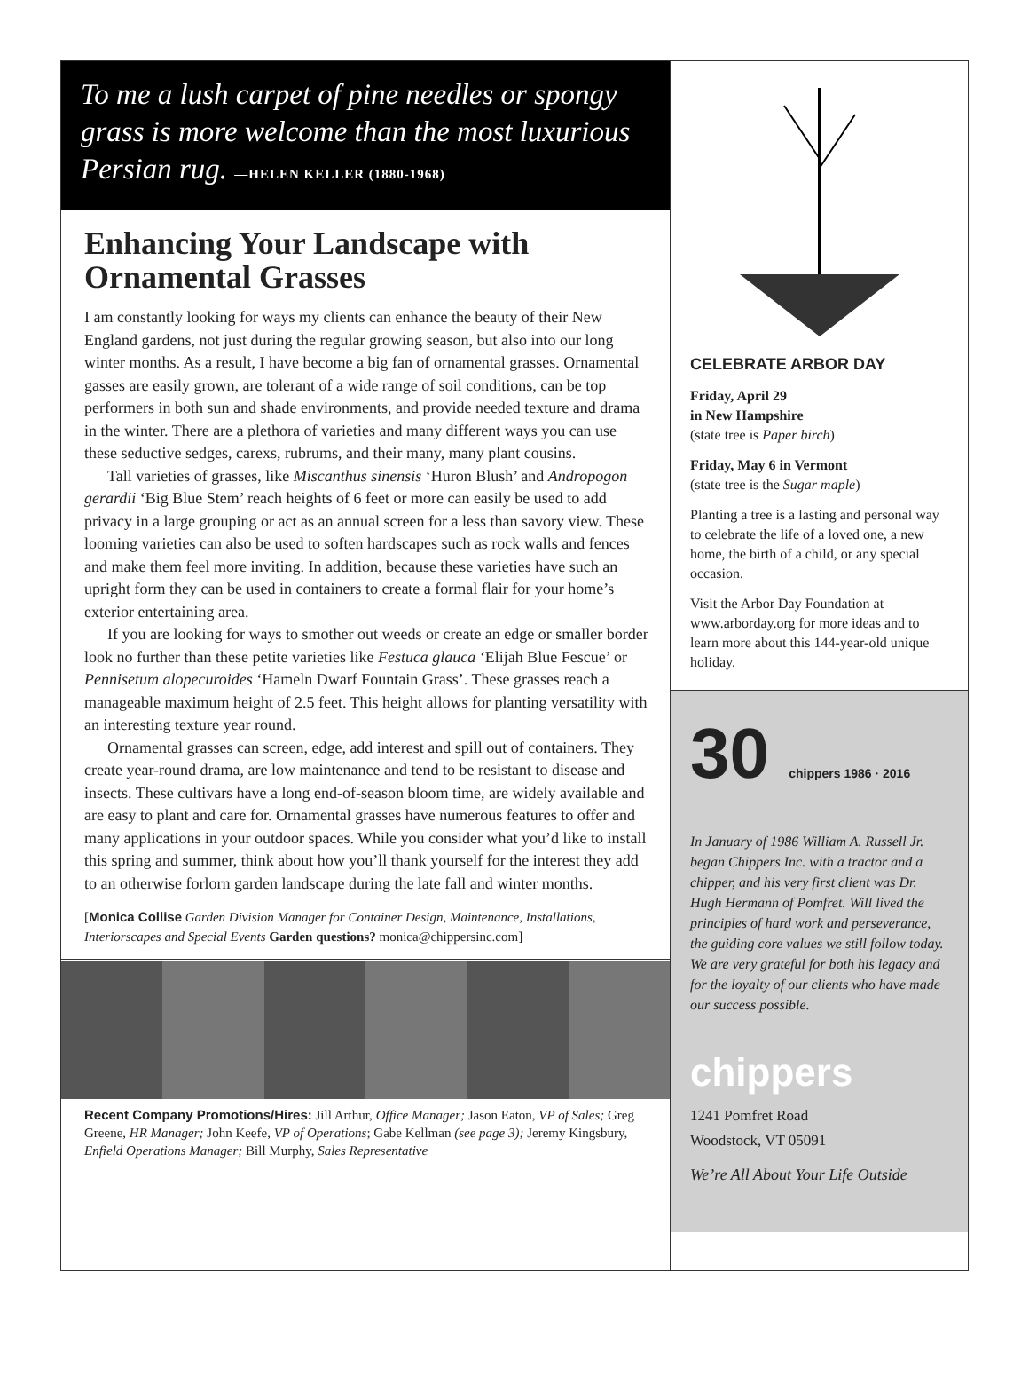To me a lush carpet of pine needles or spongy grass is more welcome than the most luxurious Persian rug. —HELEN KELLER (1880-1968)
Enhancing Your Landscape with Ornamental Grasses
I am constantly looking for ways my clients can enhance the beauty of their New England gardens, not just during the regular growing season, but also into our long winter months. As a result, I have become a big fan of ornamental grasses. Ornamental gasses are easily grown, are tolerant of a wide range of soil conditions, can be top performers in both sun and shade environments, and provide needed texture and drama in the winter. There are a plethora of varieties and many different ways you can use these seductive sedges, carexs, rubrums, and their many, many plant cousins.
Tall varieties of grasses, like Miscanthus sinensis ‘Huron Blush’ and Andropogon gerardii ‘Big Blue Stem’ reach heights of 6 feet or more can easily be used to add privacy in a large grouping or act as an annual screen for a less than savory view. These looming varieties can also be used to soften hardscapes such as rock walls and fences and make them feel more inviting. In addition, because these varieties have such an upright form they can be used in containers to create a formal flair for your home’s exterior entertaining area.
If you are looking for ways to smother out weeds or create an edge or smaller border look no further than these petite varieties like Festuca glauca ‘Elijah Blue Fescue’ or Pennisetum alopecuroides ‘Hameln Dwarf Fountain Grass’. These grasses reach a manageable maximum height of 2.5 feet. This height allows for planting versatility with an interesting texture year round.
Ornamental grasses can screen, edge, add interest and spill out of containers. They create year-round drama, are low maintenance and tend to be resistant to disease and insects. These cultivars have a long end-of-season bloom time, are widely available and are easy to plant and care for. Ornamental grasses have numerous features to offer and many applications in your outdoor spaces. While you consider what you’d like to install this spring and summer, think about how you’ll thank yourself for the interest they add to an otherwise forlorn garden landscape during the late fall and winter months.
[Monica Collise Garden Division Manager for Container Design, Maintenance, Installations, Interiorscapes and Special Events Garden questions? monica@chippersinc.com]
Recent Company Promotions/Hires: Jill Arthur, Office Manager; Jason Eaton, VP of Sales; Greg Greene, HR Manager; John Keefe, VP of Operations; Gabe Kellman (see page 3); Jeremy Kingsbury, Enfield Operations Manager; Bill Murphy, Sales Representative
CELEBRATE ARBOR DAY
Friday, April 29
in New Hampshire
(state tree is Paper birch)
Friday, May 6 in Vermont
(state tree is the Sugar maple)
Planting a tree is a lasting and personal way to celebrate the life of a loved one, a new home, the birth of a child, or any special occasion.
Visit the Arbor Day Foundation at www.arborday.org for more ideas and to learn more about this 144-year-old unique holiday.
30 chippers 1986 · 2016
In January of 1986 William A. Russell Jr. began Chippers Inc. with a tractor and a chipper, and his very first client was Dr. Hugh Hermann of Pomfret. Will lived the principles of hard work and perseverance, the guiding core values we still follow today. We are very grateful for both his legacy and for the loyalty of our clients who have made our success possible.
chippers
1241 Pomfret Road
Woodstock, VT 05091
We’re All About Your Life Outside